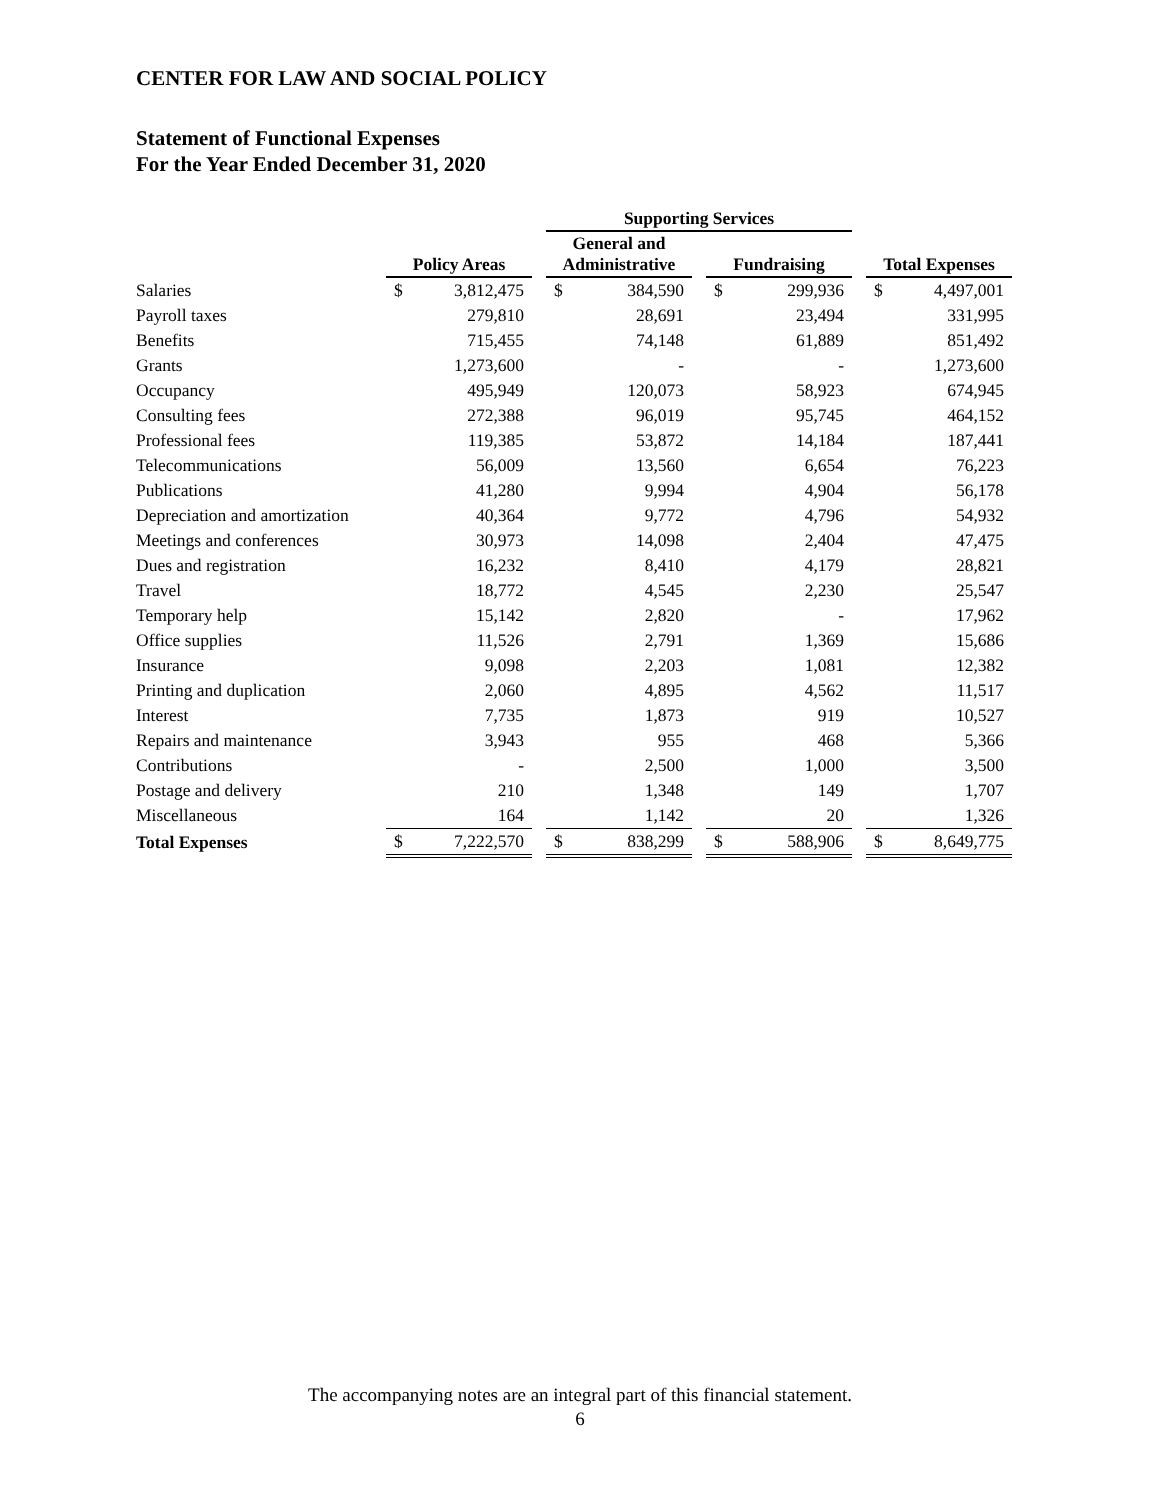CENTER FOR LAW AND SOCIAL POLICY
Statement of Functional Expenses
For the Year Ended December 31, 2020
| | | | | Supporting Services | | | | | | | |
| --- | --- | --- | --- | --- | --- | --- | --- | --- | --- | --- | --- |
| | Policy Areas | | | General and Administrative | | | Fundraising | | | Total Expenses | |
| Salaries | $ | 3,812,475 | | $ | 384,590 | | $ | 299,936 | | $ | 4,497,001 |
| Payroll taxes | | 279,810 | | | 28,691 | | | 23,494 | | | 331,995 |
| Benefits | | 715,455 | | | 74,148 | | | 61,889 | | | 851,492 |
| Grants | | 1,273,600 | | | - | | | - | | | 1,273,600 |
| Occupancy | | 495,949 | | | 120,073 | | | 58,923 | | | 674,945 |
| Consulting fees | | 272,388 | | | 96,019 | | | 95,745 | | | 464,152 |
| Professional fees | | 119,385 | | | 53,872 | | | 14,184 | | | 187,441 |
| Telecommunications | | 56,009 | | | 13,560 | | | 6,654 | | | 76,223 |
| Publications | | 41,280 | | | 9,994 | | | 4,904 | | | 56,178 |
| Depreciation and amortization | | 40,364 | | | 9,772 | | | 4,796 | | | 54,932 |
| Meetings and conferences | | 30,973 | | | 14,098 | | | 2,404 | | | 47,475 |
| Dues and registration | | 16,232 | | | 8,410 | | | 4,179 | | | 28,821 |
| Travel | | 18,772 | | | 4,545 | | | 2,230 | | | 25,547 |
| Temporary help | | 15,142 | | | 2,820 | | | - | | | 17,962 |
| Office supplies | | 11,526 | | | 2,791 | | | 1,369 | | | 15,686 |
| Insurance | | 9,098 | | | 2,203 | | | 1,081 | | | 12,382 |
| Printing and duplication | | 2,060 | | | 4,895 | | | 4,562 | | | 11,517 |
| Interest | | 7,735 | | | 1,873 | | | 919 | | | 10,527 |
| Repairs and maintenance | | 3,943 | | | 955 | | | 468 | | | 5,366 |
| Contributions | | - | | | 2,500 | | | 1,000 | | | 3,500 |
| Postage and delivery | | 210 | | | 1,348 | | | 149 | | | 1,707 |
| Miscellaneous | | 164 | | | 1,142 | | | 20 | | | 1,326 |
| Total Expenses | $ | 7,222,570 | | $ | 838,299 | | $ | 588,906 | | $ | 8,649,775 |
The accompanying notes are an integral part of this financial statement.
6